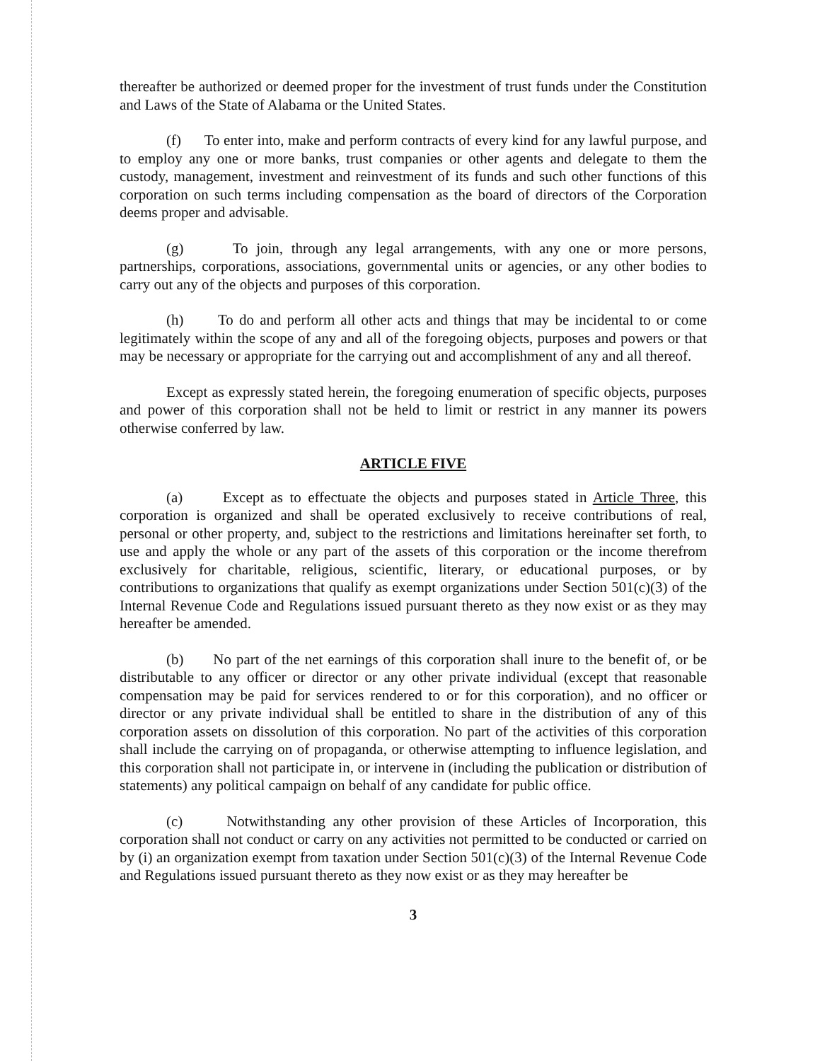thereafter be authorized or deemed proper for the investment of trust funds under the Constitution and Laws of the State of Alabama or the United States.
(f) To enter into, make and perform contracts of every kind for any lawful purpose, and to employ any one or more banks, trust companies or other agents and delegate to them the custody, management, investment and reinvestment of its funds and such other functions of this corporation on such terms including compensation as the board of directors of the Corporation deems proper and advisable.
(g) To join, through any legal arrangements, with any one or more persons, partnerships, corporations, associations, governmental units or agencies, or any other bodies to carry out any of the objects and purposes of this corporation.
(h) To do and perform all other acts and things that may be incidental to or come legitimately within the scope of any and all of the foregoing objects, purposes and powers or that may be necessary or appropriate for the carrying out and accomplishment of any and all thereof.
Except as expressly stated herein, the foregoing enumeration of specific objects, purposes and power of this corporation shall not be held to limit or restrict in any manner its powers otherwise conferred by law.
ARTICLE FIVE
(a) Except as to effectuate the objects and purposes stated in Article Three, this corporation is organized and shall be operated exclusively to receive contributions of real, personal or other property, and, subject to the restrictions and limitations hereinafter set forth, to use and apply the whole or any part of the assets of this corporation or the income therefrom exclusively for charitable, religious, scientific, literary, or educational purposes, or by contributions to organizations that qualify as exempt organizations under Section 501(c)(3) of the Internal Revenue Code and Regulations issued pursuant thereto as they now exist or as they may hereafter be amended.
(b) No part of the net earnings of this corporation shall inure to the benefit of, or be distributable to any officer or director or any other private individual (except that reasonable compensation may be paid for services rendered to or for this corporation), and no officer or director or any private individual shall be entitled to share in the distribution of any of this corporation assets on dissolution of this corporation. No part of the activities of this corporation shall include the carrying on of propaganda, or otherwise attempting to influence legislation, and this corporation shall not participate in, or intervene in (including the publication or distribution of statements) any political campaign on behalf of any candidate for public office.
(c) Notwithstanding any other provision of these Articles of Incorporation, this corporation shall not conduct or carry on any activities not permitted to be conducted or carried on by (i) an organization exempt from taxation under Section 501(c)(3) of the Internal Revenue Code and Regulations issued pursuant thereto as they now exist or as they may hereafter be
3